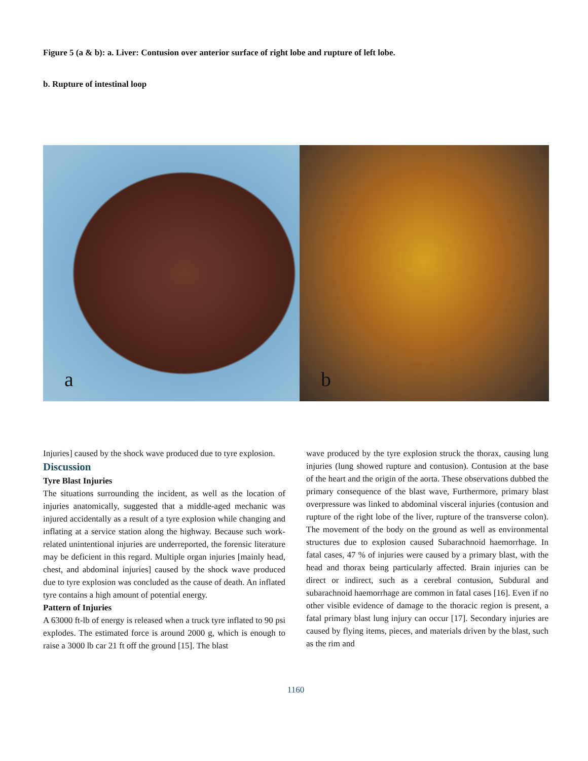Figure 5 (a & b): a. Liver: Contusion over anterior surface of right lobe and rupture of left lobe.
b. Rupture of intestinal loop
a
b
Injuries] caused by the shock wave produced due to tyre explosion.
Discussion
Tyre Blast Injuries
The situations surrounding the incident, as well as the location of injuries anatomically, suggested that a middle-aged mechanic was injured accidentally as a result of a tyre explosion while changing and inflating at a service station along the highway. Because such work-related unintentional injuries are underreported, the forensic literature may be deficient in this regard. Multiple organ injuries [mainly head, chest, and abdominal injuries] caused by the shock wave produced due to tyre explosion was concluded as the cause of death. An inflated tyre contains a high amount of potential energy.
Pattern of Injuries
A 63000 ft-lb of energy is released when a truck tyre inflated to 90 psi explodes. The estimated force is around 2000 g, which is enough to raise a 3000 lb car 21 ft off the ground [15]. The blast
wave produced by the tyre explosion struck the thorax, causing lung injuries (lung showed rupture and contusion). Contusion at the base of the heart and the origin of the aorta. These observations dubbed the primary consequence of the blast wave, Furthermore, primary blast overpressure was linked to abdominal visceral injuries (contusion and rupture of the right lobe of the liver, rupture of the transverse colon). The movement of the body on the ground as well as environmental structures due to explosion caused Subarachnoid haemorrhage. In fatal cases, 47 % of injuries were caused by a primary blast, with the head and thorax being particularly affected. Brain injuries can be direct or indirect, such as a cerebral contusion, Subdural and subarachnoid haemorrhage are common in fatal cases [16]. Even if no other visible evidence of damage to the thoracic region is present, a fatal primary blast lung injury can occur [17]. Secondary injuries are caused by flying items, pieces, and materials driven by the blast, such as the rim and
1160